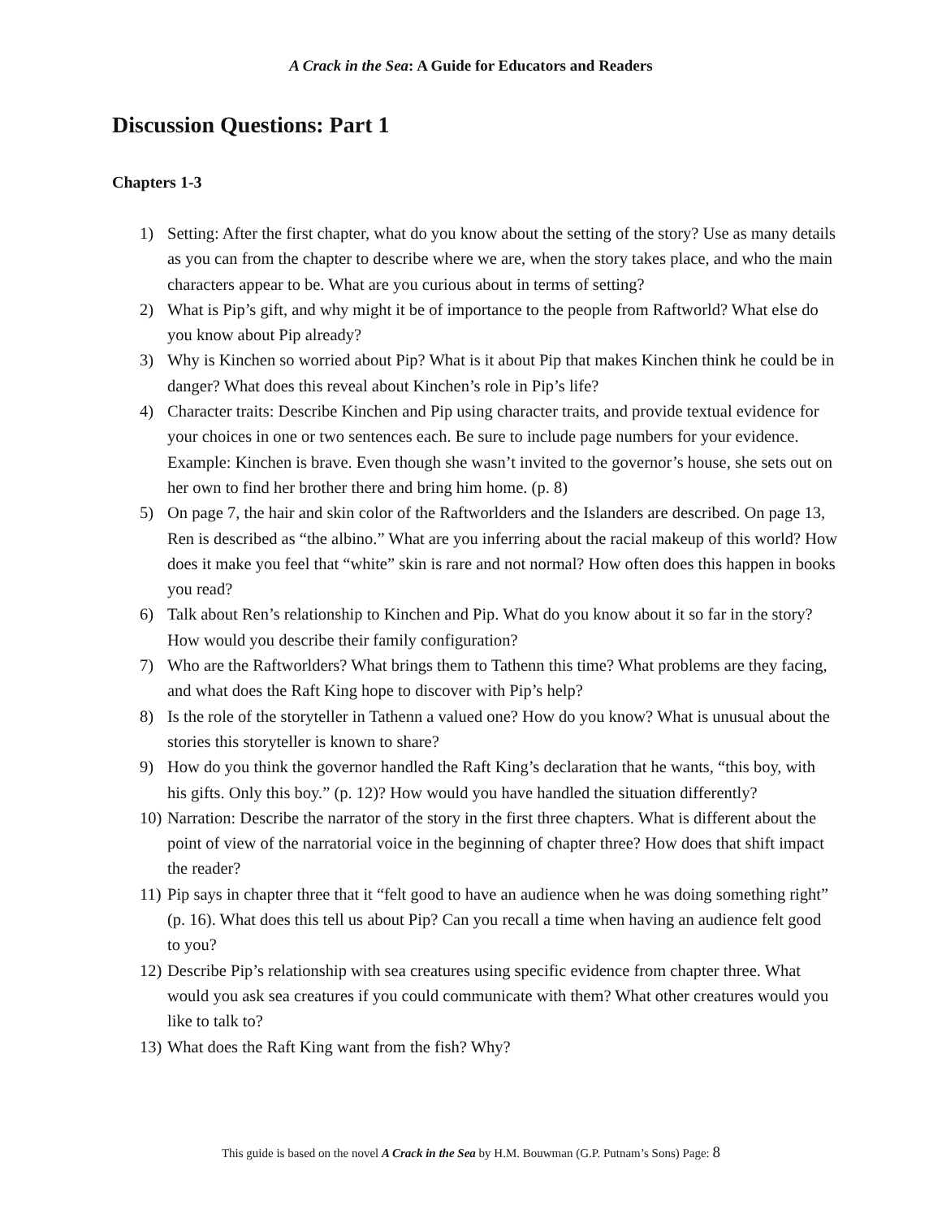A Crack in the Sea: A Guide for Educators and Readers
Discussion Questions: Part 1
Chapters 1-3
1) Setting: After the first chapter, what do you know about the setting of the story? Use as many details as you can from the chapter to describe where we are, when the story takes place, and who the main characters appear to be. What are you curious about in terms of setting?
2) What is Pip’s gift, and why might it be of importance to the people from Raftworld? What else do you know about Pip already?
3) Why is Kinchen so worried about Pip? What is it about Pip that makes Kinchen think he could be in danger? What does this reveal about Kinchen’s role in Pip’s life?
4) Character traits: Describe Kinchen and Pip using character traits, and provide textual evidence for your choices in one or two sentences each. Be sure to include page numbers for your evidence. Example: Kinchen is brave. Even though she wasn’t invited to the governor’s house, she sets out on her own to find her brother there and bring him home. (p. 8)
5) On page 7, the hair and skin color of the Raftworlders and the Islanders are described. On page 13, Ren is described as “the albino.” What are you inferring about the racial makeup of this world? How does it make you feel that “white” skin is rare and not normal? How often does this happen in books you read?
6) Talk about Ren’s relationship to Kinchen and Pip. What do you know about it so far in the story? How would you describe their family configuration?
7) Who are the Raftworlders? What brings them to Tathenn this time? What problems are they facing, and what does the Raft King hope to discover with Pip’s help?
8) Is the role of the storyteller in Tathenn a valued one? How do you know? What is unusual about the stories this storyteller is known to share?
9) How do you think the governor handled the Raft King’s declaration that he wants, “this boy, with his gifts. Only this boy.” (p. 12)? How would you have handled the situation differently?
10) Narration: Describe the narrator of the story in the first three chapters. What is different about the point of view of the narratorial voice in the beginning of chapter three? How does that shift impact the reader?
11) Pip says in chapter three that it “felt good to have an audience when he was doing something right” (p. 16). What does this tell us about Pip? Can you recall a time when having an audience felt good to you?
12) Describe Pip’s relationship with sea creatures using specific evidence from chapter three. What would you ask sea creatures if you could communicate with them? What other creatures would you like to talk to?
13) What does the Raft King want from the fish? Why?
This guide is based on the novel A Crack in the Sea by H.M. Bouwman (G.P. Putnam’s Sons) Page: 8